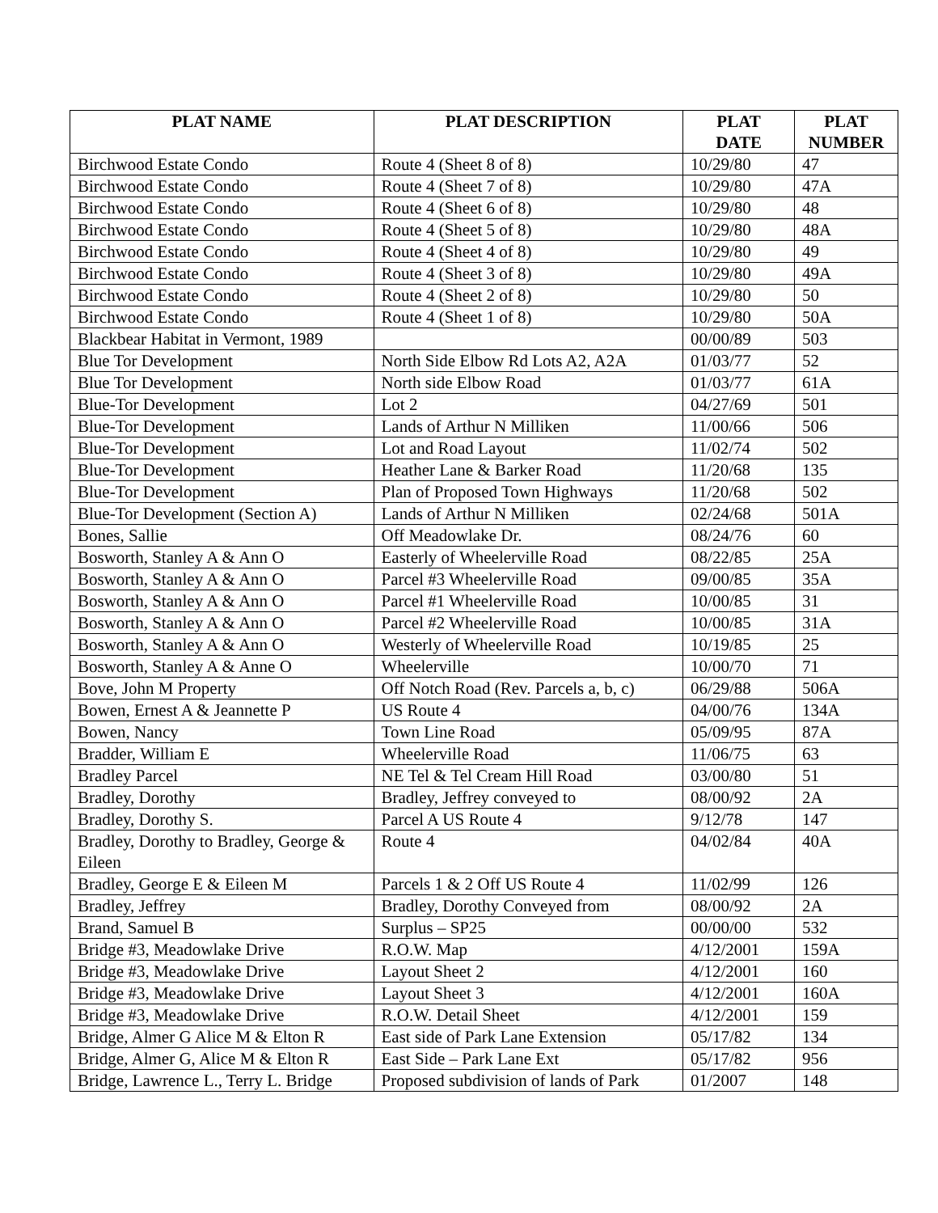| PLAT NAME | PLAT DESCRIPTION | PLAT DATE | PLAT NUMBER |
| --- | --- | --- | --- |
| Birchwood Estate Condo | Route 4 (Sheet 8 of 8) | 10/29/80 | 47 |
| Birchwood Estate Condo | Route 4 (Sheet 7 of 8) | 10/29/80 | 47A |
| Birchwood Estate Condo | Route 4 (Sheet 6 of 8) | 10/29/80 | 48 |
| Birchwood Estate Condo | Route 4 (Sheet 5 of 8) | 10/29/80 | 48A |
| Birchwood Estate Condo | Route 4 (Sheet 4 of 8) | 10/29/80 | 49 |
| Birchwood Estate Condo | Route 4 (Sheet 3 of 8) | 10/29/80 | 49A |
| Birchwood Estate Condo | Route 4 (Sheet 2 of 8) | 10/29/80 | 50 |
| Birchwood Estate Condo | Route 4 (Sheet 1 of 8) | 10/29/80 | 50A |
| Blackbear Habitat in Vermont, 1989 | | 00/00/89 | 503 |
| Blue Tor Development | North Side Elbow Rd Lots A2, A2A | 01/03/77 | 52 |
| Blue Tor Development | North side Elbow Road | 01/03/77 | 61A |
| Blue-Tor Development | Lot 2 | 04/27/69 | 501 |
| Blue-Tor Development | Lands of Arthur N Milliken | 11/00/66 | 506 |
| Blue-Tor Development | Lot and Road Layout | 11/02/74 | 502 |
| Blue-Tor Development | Heather Lane & Barker Road | 11/20/68 | 135 |
| Blue-Tor Development | Plan of Proposed Town Highways | 11/20/68 | 502 |
| Blue-Tor Development (Section A) | Lands of Arthur N Milliken | 02/24/68 | 501A |
| Bones, Sallie | Off Meadowlake Dr. | 08/24/76 | 60 |
| Bosworth, Stanley A & Ann O | Easterly of Wheelerville Road | 08/22/85 | 25A |
| Bosworth, Stanley A & Ann O | Parcel #3 Wheelerville Road | 09/00/85 | 35A |
| Bosworth, Stanley A & Ann O | Parcel #1 Wheelerville Road | 10/00/85 | 31 |
| Bosworth, Stanley A & Ann O | Parcel #2 Wheelerville Road | 10/00/85 | 31A |
| Bosworth, Stanley A & Ann O | Westerly of Wheelerville Road | 10/19/85 | 25 |
| Bosworth, Stanley A & Anne O | Wheelerville | 10/00/70 | 71 |
| Bove, John M Property | Off Notch Road (Rev. Parcels a, b, c) | 06/29/88 | 506A |
| Bowen, Ernest A & Jeannette P | US Route 4 | 04/00/76 | 134A |
| Bowen, Nancy | Town Line Road | 05/09/95 | 87A |
| Bradder, William E | Wheelerville Road | 11/06/75 | 63 |
| Bradley Parcel | NE Tel & Tel Cream Hill Road | 03/00/80 | 51 |
| Bradley, Dorothy | Bradley, Jeffrey conveyed to | 08/00/92 | 2A |
| Bradley, Dorothy S. | Parcel A US Route 4 | 9/12/78 | 147 |
| Bradley, Dorothy to Bradley, George & Eileen | Route 4 | 04/02/84 | 40A |
| Bradley, George E & Eileen M | Parcels 1 & 2 Off US Route 4 | 11/02/99 | 126 |
| Bradley, Jeffrey | Bradley, Dorothy Conveyed from | 08/00/92 | 2A |
| Brand, Samuel B | Surplus – SP25 | 00/00/00 | 532 |
| Bridge #3, Meadowlake Drive | R.O.W. Map | 4/12/2001 | 159A |
| Bridge #3, Meadowlake Drive | Layout Sheet 2 | 4/12/2001 | 160 |
| Bridge #3, Meadowlake Drive | Layout Sheet 3 | 4/12/2001 | 160A |
| Bridge #3, Meadowlake Drive | R.O.W. Detail Sheet | 4/12/2001 | 159 |
| Bridge, Almer G Alice M & Elton R | East side of Park Lane Extension | 05/17/82 | 134 |
| Bridge, Almer G, Alice M & Elton R | East Side – Park Lane Ext | 05/17/82 | 956 |
| Bridge, Lawrence L., Terry L. Bridge | Proposed subdivision of lands of Park | 01/2007 | 148 |